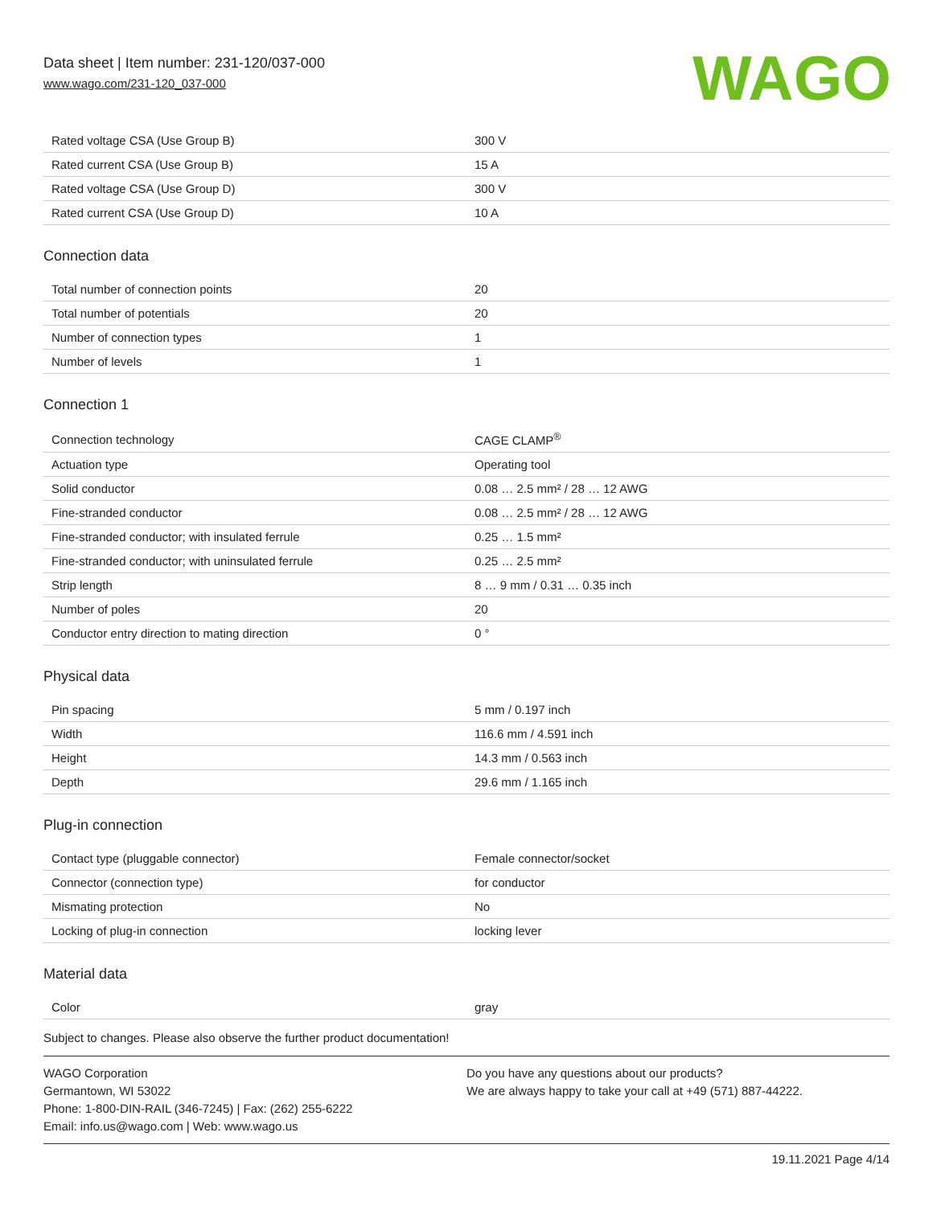Data sheet | Item number: 231-120/037-000
www.wago.com/231-120_037-000
WAGO
| Rated voltage CSA (Use Group B) | 300 V |
| Rated current CSA (Use Group B) | 15 A |
| Rated voltage CSA (Use Group D) | 300 V |
| Rated current CSA (Use Group D) | 10 A |
Connection data
| Total number of connection points | 20 |
| Total number of potentials | 20 |
| Number of connection types | 1 |
| Number of levels | 1 |
Connection 1
| Connection technology | CAGE CLAMP<sup>®</sup> |
| Actuation type | Operating tool |
| Solid conductor | 0.08 … 2.5 mm² / 28 … 12 AWG |
| Fine-stranded conductor | 0.08 … 2.5 mm² / 28 … 12 AWG |
| Fine-stranded conductor; with insulated ferrule | 0.25 … 1.5 mm² |
| Fine-stranded conductor; with uninsulated ferrule | 0.25 … 2.5 mm² |
| Strip length | 8 … 9 mm / 0.31 … 0.35 inch |
| Number of poles | 20 |
| Conductor entry direction to mating direction | 0 ° |
Physical data
| Pin spacing | 5 mm / 0.197 inch |
| Width | 116.6 mm / 4.591 inch |
| Height | 14.3 mm / 0.563 inch |
| Depth | 29.6 mm / 1.165 inch |
Plug-in connection
| Contact type (pluggable connector) | Female connector/socket |
| Connector (connection type) | for conductor |
| Mismating protection | No |
| Locking of plug-in connection | locking lever |
Material data
| Color | gray |
Subject to changes. Please also observe the further product documentation!
WAGO Corporation
Germantown, WI 53022
Phone: 1-800-DIN-RAIL (346-7245) | Fax: (262) 255-6222
Email: info.us@wago.com | Web: www.wago.us
Do you have any questions about our products?
We are always happy to take your call at +49 (571) 887-44222.
19.11.2021 Page 4/14